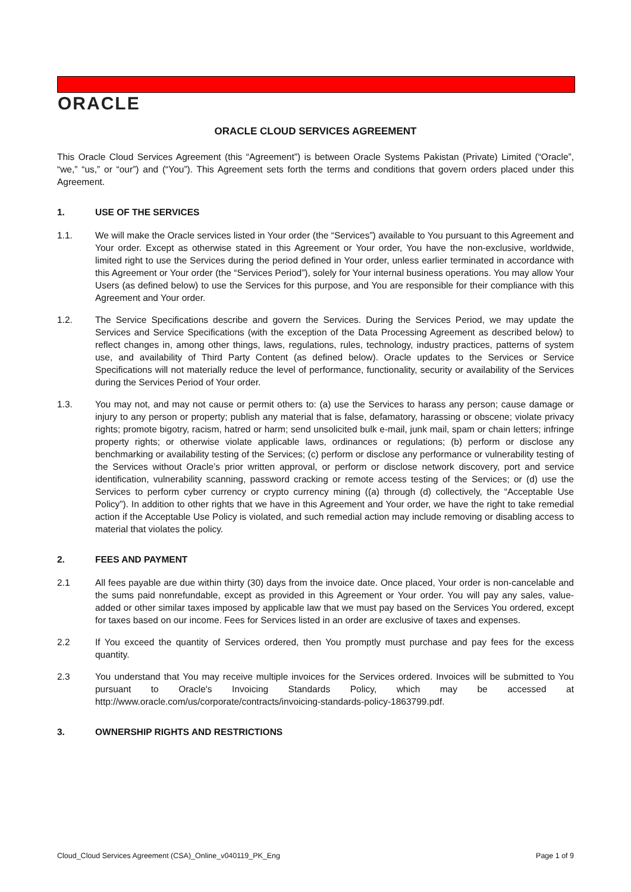ORACLE
ORACLE CLOUD SERVICES AGREEMENT
This Oracle Cloud Services Agreement (this “Agreement”) is between Oracle Systems Pakistan (Private) Limited (“Oracle”, “we,” “us,” or “our”) and (“You”). This Agreement sets forth the terms and conditions that govern orders placed under this Agreement.
1. USE OF THE SERVICES
1.1. We will make the Oracle services listed in Your order (the “Services”) available to You pursuant to this Agreement and Your order. Except as otherwise stated in this Agreement or Your order, You have the non-exclusive, worldwide, limited right to use the Services during the period defined in Your order, unless earlier terminated in accordance with this Agreement or Your order (the “Services Period”), solely for Your internal business operations. You may allow Your Users (as defined below) to use the Services for this purpose, and You are responsible for their compliance with this Agreement and Your order.
1.2. The Service Specifications describe and govern the Services. During the Services Period, we may update the Services and Service Specifications (with the exception of the Data Processing Agreement as described below) to reflect changes in, among other things, laws, regulations, rules, technology, industry practices, patterns of system use, and availability of Third Party Content (as defined below). Oracle updates to the Services or Service Specifications will not materially reduce the level of performance, functionality, security or availability of the Services during the Services Period of Your order.
1.3. You may not, and may not cause or permit others to: (a) use the Services to harass any person; cause damage or injury to any person or property; publish any material that is false, defamatory, harassing or obscene; violate privacy rights; promote bigotry, racism, hatred or harm; send unsolicited bulk e-mail, junk mail, spam or chain letters; infringe property rights; or otherwise violate applicable laws, ordinances or regulations; (b) perform or disclose any benchmarking or availability testing of the Services; (c) perform or disclose any performance or vulnerability testing of the Services without Oracle’s prior written approval, or perform or disclose network discovery, port and service identification, vulnerability scanning, password cracking or remote access testing of the Services; or (d) use the Services to perform cyber currency or crypto currency mining ((a) through (d) collectively, the “Acceptable Use Policy”). In addition to other rights that we have in this Agreement and Your order, we have the right to take remedial action if the Acceptable Use Policy is violated, and such remedial action may include removing or disabling access to material that violates the policy.
2. FEES AND PAYMENT
2.1 All fees payable are due within thirty (30) days from the invoice date. Once placed, Your order is non-cancelable and the sums paid nonrefundable, except as provided in this Agreement or Your order. You will pay any sales, value-added or other similar taxes imposed by applicable law that we must pay based on the Services You ordered, except for taxes based on our income. Fees for Services listed in an order are exclusive of taxes and expenses.
2.2 If You exceed the quantity of Services ordered, then You promptly must purchase and pay fees for the excess quantity.
2.3 You understand that You may receive multiple invoices for the Services ordered. Invoices will be submitted to You pursuant to Oracle's Invoicing Standards Policy, which may be accessed at http://www.oracle.com/us/corporate/contracts/invoicing-standards-policy-1863799.pdf.
3. OWNERSHIP RIGHTS AND RESTRICTIONS
Cloud_Cloud Services Agreement (CSA)_Online_v040119_PK_Eng Page 1 of 9